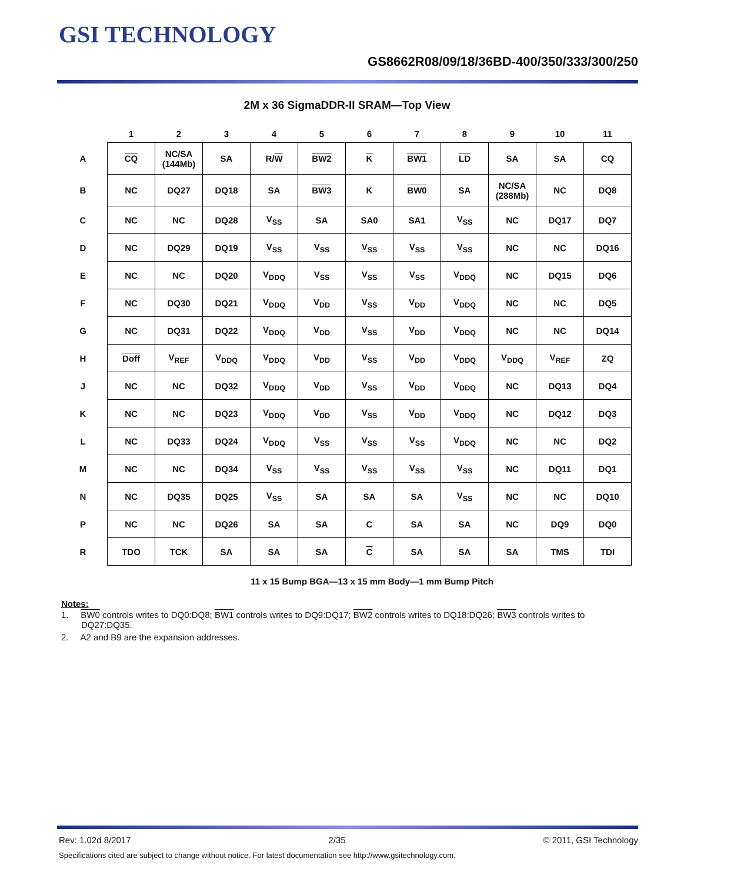GSI TECHNOLOGY
GS8662R08/09/18/36BD-400/350/333/300/250
2M x 36 SigmaDDR-II SRAM—Top View
| | 1 | 2 | 3 | 4 | 5 | 6 | 7 | 8 | 9 | 10 | 11 |
| --- | --- | --- | --- | --- | --- | --- | --- | --- | --- | --- | --- |
| A | CQ | NC/SA (144Mb) | SA | R/ W | BW2 | K | BW1 | LD | SA | SA | CQ |
| B | NC | DQ27 | DQ18 | SA | BW3 | K | BW0 | SA | NC/SA (288Mb) | NC | DQ8 |
| C | NC | NC | DQ28 | V<sub>SS</sub> | SA | SA0 | SA1 | V<sub>SS</sub> | NC | DQ17 | DQ7 |
| D | NC | DQ29 | DQ19 | V<sub>SS</sub> | V<sub>SS</sub> | V<sub>SS</sub> | V<sub>SS</sub> | V<sub>SS</sub> | NC | NC | DQ16 |
| E | NC | NC | DQ20 | V<sub>DDQ</sub> | V<sub>SS</sub> | V<sub>SS</sub> | V<sub>SS</sub> | V<sub>DDQ</sub> | NC | DQ15 | DQ6 |
| F | NC | DQ30 | DQ21 | V<sub>DDQ</sub> | V<sub>DD</sub> | V<sub>SS</sub> | V<sub>DD</sub> | V<sub>DDQ</sub> | NC | NC | DQ5 |
| G | NC | DQ31 | DQ22 | V<sub>DDQ</sub> | V<sub>DD</sub> | V<sub>SS</sub> | V<sub>DD</sub> | V<sub>DDQ</sub> | NC | NC | DQ14 |
| H | Doff | V<sub>REF</sub> | V<sub>DDQ</sub> | V<sub>DDQ</sub> | V<sub>DD</sub> | V<sub>SS</sub> | V<sub>DD</sub> | V<sub>DDQ</sub> | V<sub>DDQ</sub> | V<sub>REF</sub> | ZQ |
| J | NC | NC | DQ32 | V<sub>DDQ</sub> | V<sub>DD</sub> | V<sub>SS</sub> | V<sub>DD</sub> | V<sub>DDQ</sub> | NC | DQ13 | DQ4 |
| K | NC | NC | DQ23 | V<sub>DDQ</sub> | V<sub>DD</sub> | V<sub>SS</sub> | V<sub>DD</sub> | V<sub>DDQ</sub> | NC | DQ12 | DQ3 |
| L | NC | DQ33 | DQ24 | V<sub>DDQ</sub> | V<sub>SS</sub> | V<sub>SS</sub> | V<sub>SS</sub> | V<sub>DDQ</sub> | NC | NC | DQ2 |
| M | NC | NC | DQ34 | V<sub>SS</sub> | V<sub>SS</sub> | V<sub>SS</sub> | V<sub>SS</sub> | V<sub>SS</sub> | NC | DQ11 | DQ1 |
| N | NC | DQ35 | DQ25 | V<sub>SS</sub> | SA | SA | SA | V<sub>SS</sub> | NC | NC | DQ10 |
| P | NC | NC | DQ26 | SA | SA | C | SA | SA | NC | DQ9 | DQ0 |
| R | TDO | TCK | SA | SA | SA | C | SA | SA | SA | TMS | TDI |
11 x 15 Bump BGA—13 x 15 mm Body—1 mm Bump Pitch
Notes:
1. BW0 controls writes to DQ0:DQ8; BW1 controls writes to DQ9:DQ17; BW2 controls writes to DQ18:DQ26; BW3 controls writes to DQ27:DQ35.
2. A2 and B9 are the expansion addresses.
Rev: 1.02d 8/2017 2/35 © 2011, GSI Technology
Specifications cited are subject to change without notice. For latest documentation see http://www.gsitechnology.com.